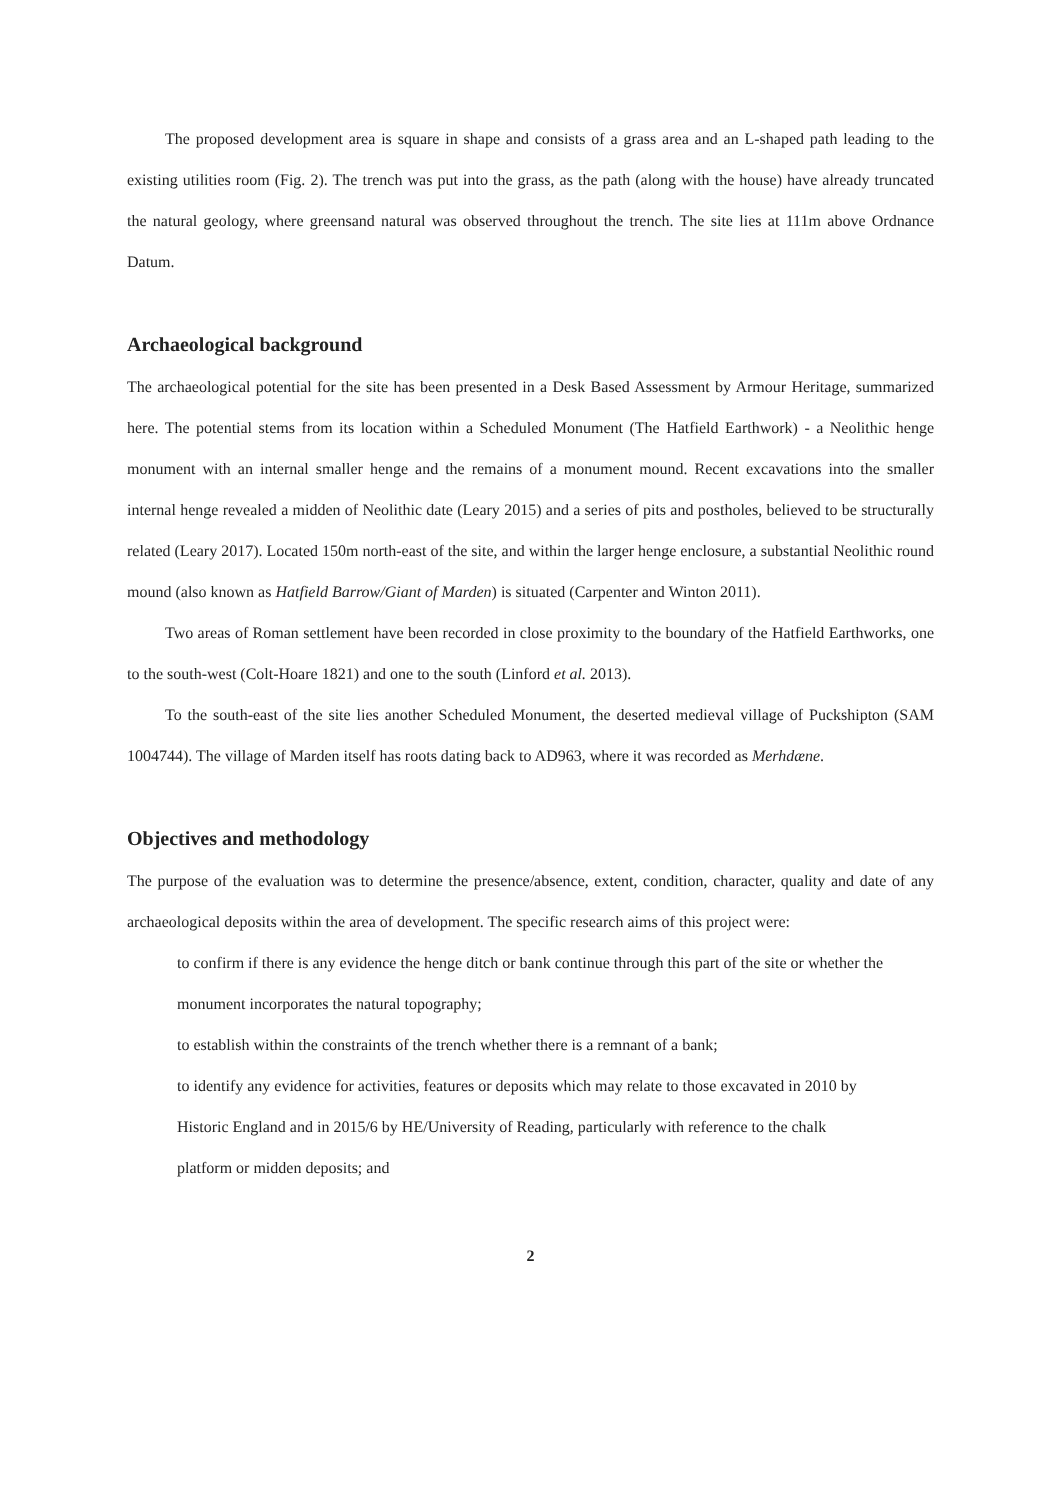The proposed development area is square in shape and consists of a grass area and an L-shaped path leading to the existing utilities room (Fig. 2). The trench was put into the grass, as the path (along with the house) have already truncated the natural geology, where greensand natural was observed throughout the trench. The site lies at 111m above Ordnance Datum.
Archaeological background
The archaeological potential for the site has been presented in a Desk Based Assessment by Armour Heritage, summarized here. The potential stems from its location within a Scheduled Monument (The Hatfield Earthwork) - a Neolithic henge monument with an internal smaller henge and the remains of a monument mound. Recent excavations into the smaller internal henge revealed a midden of Neolithic date (Leary 2015) and a series of pits and postholes, believed to be structurally related (Leary 2017). Located 150m north-east of the site, and within the larger henge enclosure, a substantial Neolithic round mound (also known as Hatfield Barrow/Giant of Marden) is situated (Carpenter and Winton 2011).
Two areas of Roman settlement have been recorded in close proximity to the boundary of the Hatfield Earthworks, one to the south-west (Colt-Hoare 1821) and one to the south (Linford et al. 2013).
To the south-east of the site lies another Scheduled Monument, the deserted medieval village of Puckshipton (SAM 1004744). The village of Marden itself has roots dating back to AD963, where it was recorded as Merhdæne.
Objectives and methodology
The purpose of the evaluation was to determine the presence/absence, extent, condition, character, quality and date of any archaeological deposits within the area of development. The specific research aims of this project were:
to confirm if there is any evidence the henge ditch or bank continue through this part of the site or whether the monument incorporates the natural topography;
to establish within the constraints of the trench whether there is a remnant of a bank;
to identify any evidence for activities, features or deposits which may relate to those excavated in 2010 by Historic England and in 2015/6 by HE/University of Reading, particularly with reference to the chalk platform or midden deposits; and
2